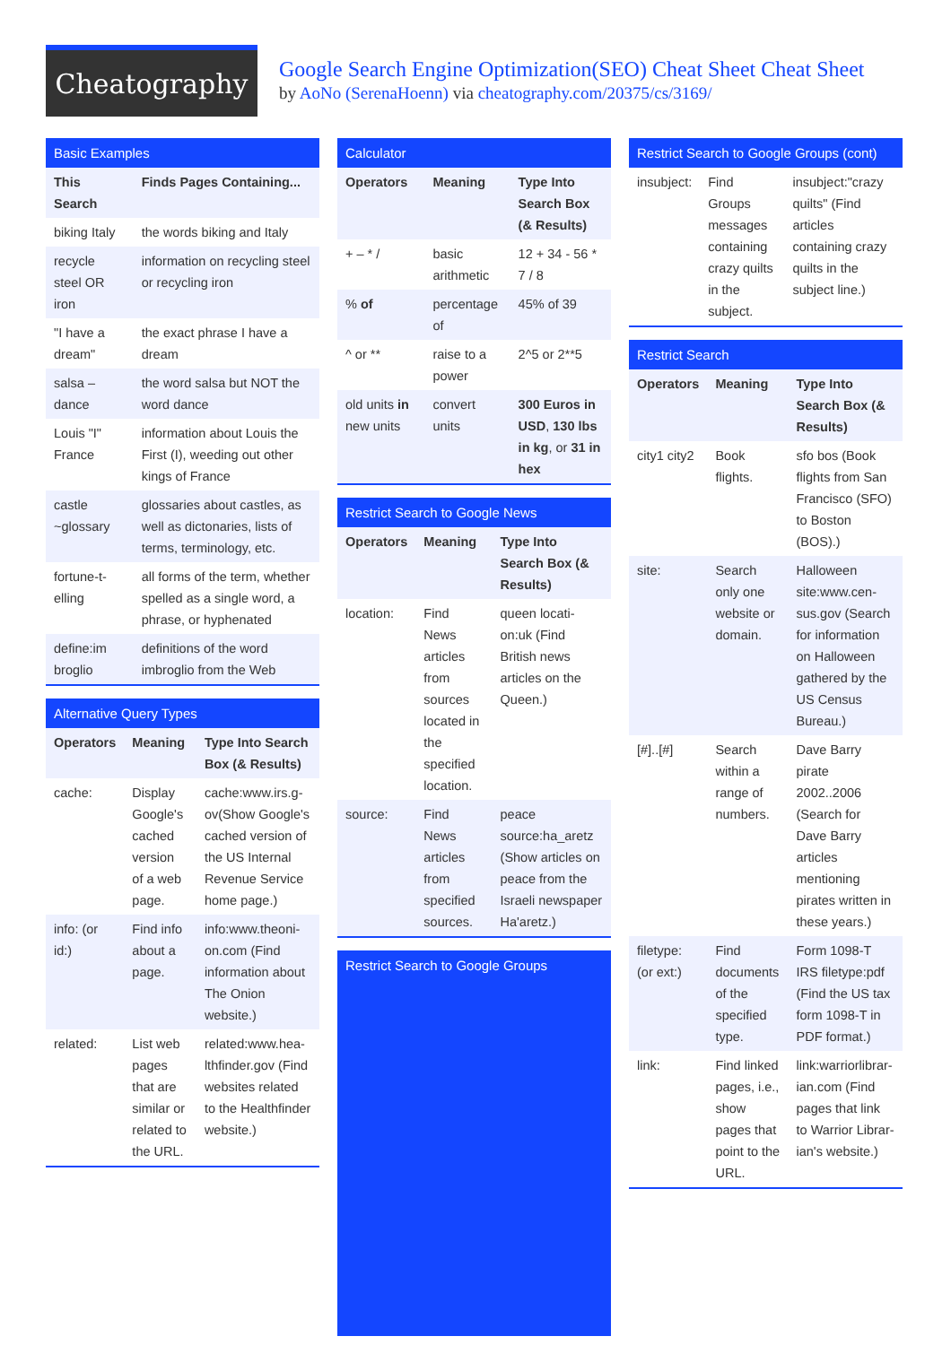Cheatography
Google Search Engine Optimization(SEO) Cheat Sheet Cheat Sheet
by AoNo (SerenaHoenn) via cheatography.com/20375/cs/3169/
Basic Examples
| This Search | Finds Pages Containing... |
| --- | --- |
| biking Italy | the words biking and Italy |
| recycle steel OR iron | information on recycling steel or recycling iron |
| "I have a dream" | the exact phrase I have a dream |
| salsa –dance | the word salsa but NOT the word dance |
| Louis "I" France | information about Louis the First (I), weeding out other kings of France |
| castle ~glossary | glossaries about castles, as well as dictonaries, lists of terms, terminology, etc. |
| fortune-t-elling | all forms of the term, whether spelled as a single word, a phrase, or hyphenated |
| define:im broglio | definitions of the word imbroglio from the Web |
Alternative Query Types
| Operators | Meaning | Type Into Search Box (& Results) |
| --- | --- | --- |
| cache: | Display Google's cached version of a web page. | cache:www.irs.g-ov(Show Google's cached version of the US Internal Revenue Service home page.) |
| info: (or id:) | Find info about a page. | info:www.theoni-on.com (Find information about The Onion website.) |
| related: | List web pages that are similar or related to the URL. | related:www.hea-lthfinder.gov (Find websites related to the Healthfinder website.) |
Calculator
| Operators | Meaning | Type Into Search Box (& Results) |
| --- | --- | --- |
| + – * / | basic arithmetic | 12 + 34 - 56 * 7 / 8 |
| % of | percentage of | 45% of 39 |
| ^ or ** | raise to a power | 2^5 or 2**5 |
| old units in new units | convert units | 300 Euros in USD , 130 lbs in kg , or 31 in hex |
Restrict Search to Google News
| Operators | Meaning | Type Into Search Box (& Results) |
| --- | --- | --- |
| location: | Find News articles from sources located in the specified location. | queen locati-on:uk (Find British news articles on the Queen.) |
| source: | Find News articles from specified sources. | peace source:ha_aretz (Show articles on peace from the Israeli newspaper Ha'aretz.) |
Restrict Search to Google Groups
Restrict Search to Google Groups (cont)
| insubject: | Find Groups messages containing crazy quilts in the subject. | insubject:"crazy quilts" (Find articles containing crazy quilts in the subject line.) |
Restrict Search
| Operators | Meaning | Type Into Search Box (& Results) |
| --- | --- | --- |
| city1 city2 | Book flights. | sfo bos (Book flights from San Francisco (SFO) to Boston (BOS).) |
| site: | Search only one website or domain. | Halloween site:www.cen-sus.gov (Search for information on Halloween gathered by the US Census Bureau.) |
| [#]..[#] | Search within a range of numbers. | Dave Barry pirate 2002..2006 (Search for Dave Barry articles mentioning pirates written in these years.) |
| filetype: (or ext:) | Find documents of the specified type. | Form 1098-T IRS filetype:pdf (Find the US tax form 1098-T in PDF format.) |
| link: | Find linked pages, i.e., show pages that point to the URL. | link:warriorlibrar-ian.com (Find pages that link to Warrior Librar-ian's website.) |